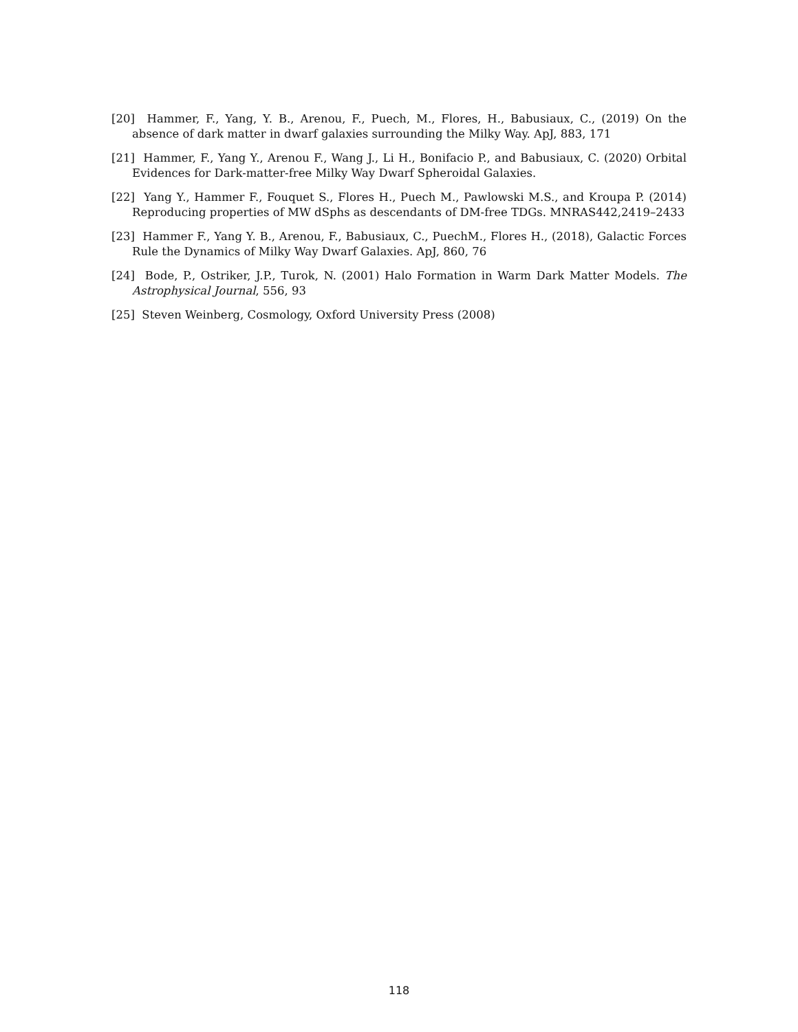[20] Hammer, F., Yang, Y. B., Arenou, F., Puech, M., Flores, H., Babusiaux, C., (2019) On the absence of dark matter in dwarf galaxies surrounding the Milky Way. ApJ, 883, 171
[21] Hammer, F., Yang Y., Arenou F., Wang J., Li H., Bonifacio P., and Babusiaux, C. (2020) Orbital Evidences for Dark-matter-free Milky Way Dwarf Spheroidal Galaxies.
[22] Yang Y., Hammer F., Fouquet S., Flores H., Puech M., Pawlowski M.S., and Kroupa P. (2014) Reproducing properties of MW dSphs as descendants of DM-free TDGs. MNRAS442,2419–2433
[23] Hammer F., Yang Y. B., Arenou, F., Babusiaux, C., PuechM., Flores H., (2018), Galactic Forces Rule the Dynamics of Milky Way Dwarf Galaxies. ApJ, 860, 76
[24] Bode, P., Ostriker, J.P., Turok, N. (2001) Halo Formation in Warm Dark Matter Models. The Astrophysical Journal, 556, 93
[25] Steven Weinberg, Cosmology, Oxford University Press (2008)
118